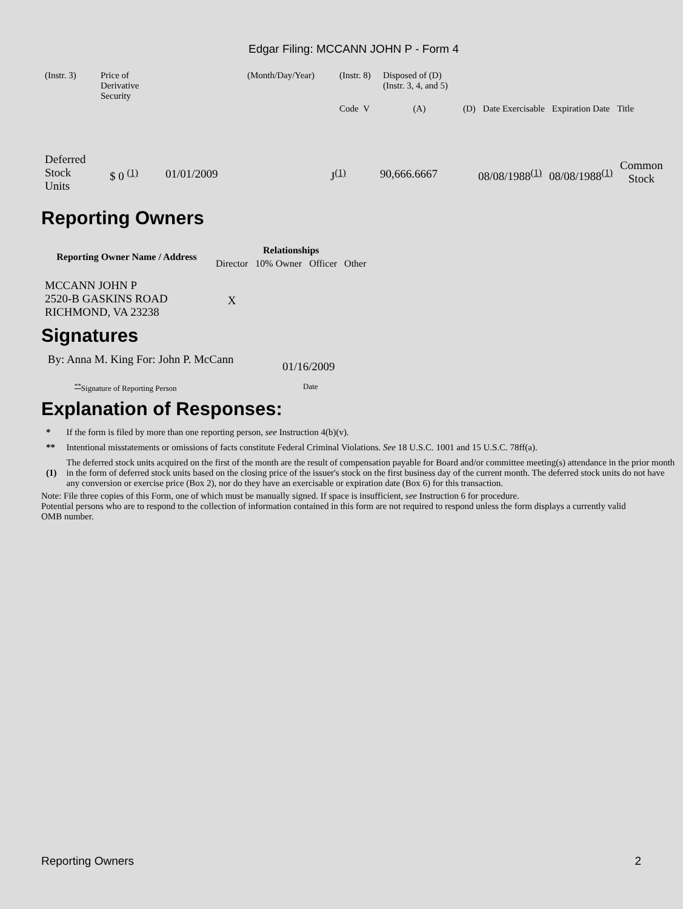Edgar Filing: MCCANN JOHN P - Form 4
| (Instr. 3) | Price of Derivative Security | (Month/Day/Year) | (Instr. 8) | Disposed of (D) (Instr. 3, 4, and 5) | | | | | |
| | | | Code V | (A) | (D) | Date Exercisable | Expiration Date | Title | |
| Deferred Stock Units | $ 0 <sup>(1)</sup> | 01/01/2009 | J<sup>(1)</sup> | 90,666.6667 | 08/08/1988<sup>(1)</sup> | 08/08/1988<sup>(1)</sup> | Common Stock |
Reporting Owners
| Reporting Owner Name / Address | Relationships | | | |
| --- | --- | --- | --- | --- |
| | Director | 10% Owner | Officer | Other |
| MCCANN JOHN P 2520-B GASKINS ROAD RICHMOND, VA 23238 | X | | | |
Signatures
| By: Anna M. King For: John P. McCann | 01/16/2009 |
| <sup>**</sup> Signature of Reporting Person | Date |
Explanation of Responses:
| * | If the form is filed by more than one reporting person, see Instruction 4(b)(v). |
| ** | Intentional misstatements or omissions of facts constitute Federal Criminal Violations. See 18 U.S.C. 1001 and 15 U.S.C. 78ff(a). |
| (1) | The deferred stock units acquired on the first of the month are the result of compensation payable for Board and/or committee meeting(s) attendance in the prior month in the form of deferred stock units based on the closing price of the issuer's stock on the first business day of the current month. The deferred stock units do not have any conversion or exercise price (Box 2), nor do they have an exercisable or expiration date (Box 6) for this transaction. |
Note: File three copies of this Form, one of which must be manually signed. If space is insufficient, see Instruction 6 for procedure.
Potential persons who are to respond to the collection of information contained in this form are not required to respond unless the form displays a currently valid OMB number.
Reporting Owners 2